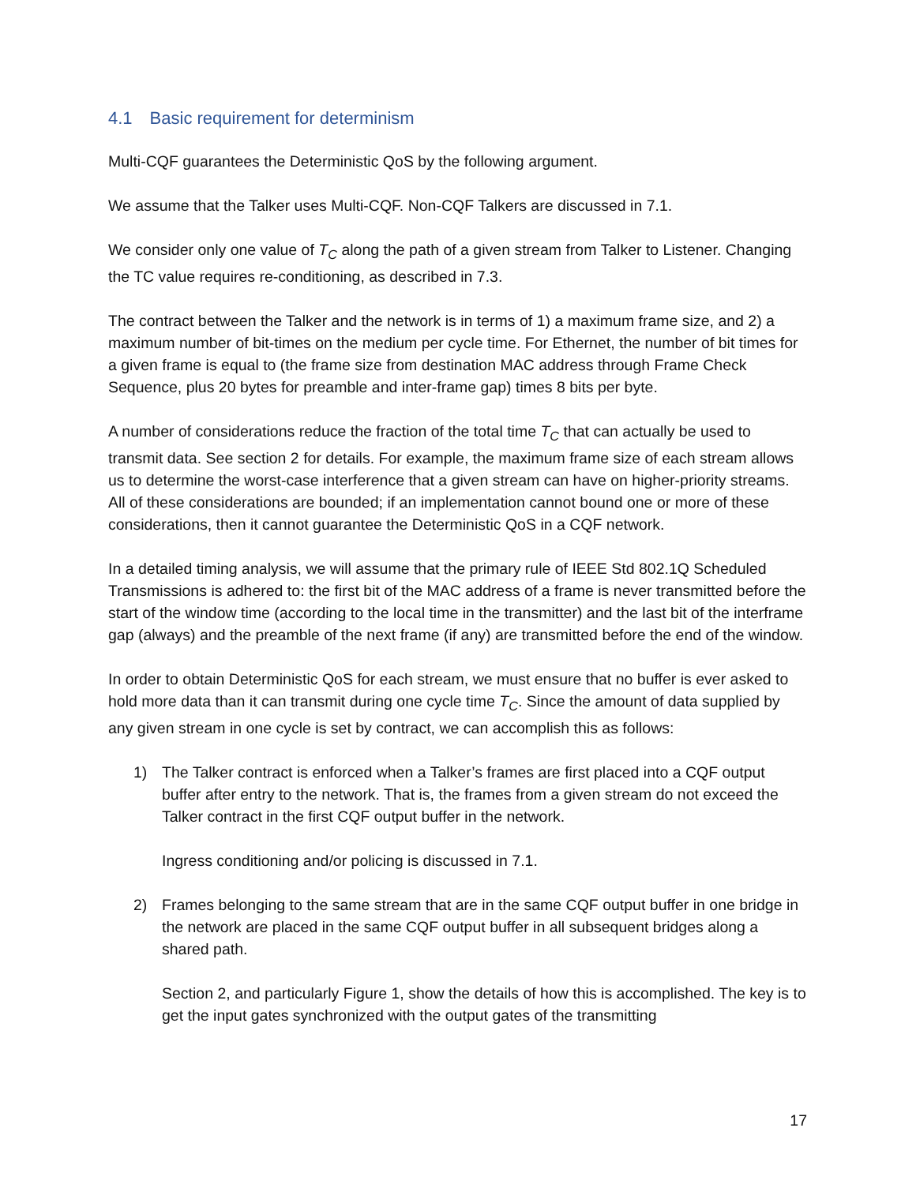4.1 Basic requirement for determinism
Multi-CQF guarantees the Deterministic QoS by the following argument.
We assume that the Talker uses Multi-CQF. Non-CQF Talkers are discussed in 7.1.
We consider only one value of T<sub>C</sub> along the path of a given stream from Talker to Listener. Changing the TC value requires re-conditioning, as described in 7.3.
The contract between the Talker and the network is in terms of 1) a maximum frame size, and 2) a maximum number of bit-times on the medium per cycle time. For Ethernet, the number of bit times for a given frame is equal to (the frame size from destination MAC address through Frame Check Sequence, plus 20 bytes for preamble and inter-frame gap) times 8 bits per byte.
A number of considerations reduce the fraction of the total time T<sub>C</sub> that can actually be used to transmit data. See section 2 for details. For example, the maximum frame size of each stream allows us to determine the worst-case interference that a given stream can have on higher-priority streams. All of these considerations are bounded; if an implementation cannot bound one or more of these considerations, then it cannot guarantee the Deterministic QoS in a CQF network.
In a detailed timing analysis, we will assume that the primary rule of IEEE Std 802.1Q Scheduled Transmissions is adhered to: the first bit of the MAC address of a frame is never transmitted before the start of the window time (according to the local time in the transmitter) and the last bit of the interframe gap (always) and the preamble of the next frame (if any) are transmitted before the end of the window.
In order to obtain Deterministic QoS for each stream, we must ensure that no buffer is ever asked to hold more data than it can transmit during one cycle time T<sub>C</sub>. Since the amount of data supplied by any given stream in one cycle is set by contract, we can accomplish this as follows:
1) The Talker contract is enforced when a Talker’s frames are first placed into a CQF output buffer after entry to the network. That is, the frames from a given stream do not exceed the Talker contract in the first CQF output buffer in the network.
Ingress conditioning and/or policing is discussed in 7.1.
2) Frames belonging to the same stream that are in the same CQF output buffer in one bridge in the network are placed in the same CQF output buffer in all subsequent bridges along a shared path.
Section 2, and particularly Figure 1, show the details of how this is accomplished. The key is to get the input gates synchronized with the output gates of the transmitting
17